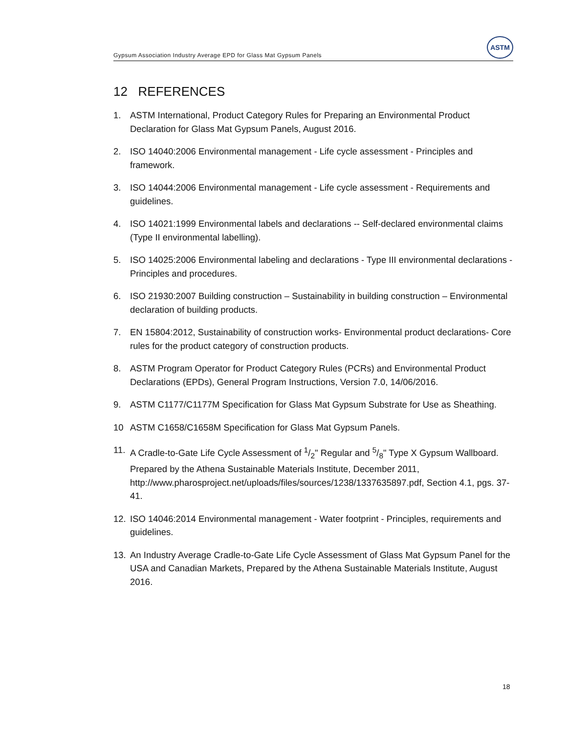Gypsum Association Industry Average EPD for Glass Mat Gypsum Panels
ASTM
12 REFERENCES
1. ASTM International, Product Category Rules for Preparing an Environmental Product Declaration for Glass Mat Gypsum Panels, August 2016.
2. ISO 14040:2006 Environmental management - Life cycle assessment - Principles and framework.
3. ISO 14044:2006 Environmental management - Life cycle assessment - Requirements and guidelines.
4. ISO 14021:1999 Environmental labels and declarations -- Self-declared environmental claims (Type II environmental labelling).
5. ISO 14025:2006 Environmental labeling and declarations - Type III environmental declarations - Principles and procedures.
6. ISO 21930:2007 Building construction – Sustainability in building construction – Environmental declaration of building products.
7. EN 15804:2012, Sustainability of construction works- Environmental product declarations- Core rules for the product category of construction products.
8. ASTM Program Operator for Product Category Rules (PCRs) and Environmental Product Declarations (EPDs), General Program Instructions, Version 7.0, 14/06/2016.
9. ASTM C1177/C1177M Specification for Glass Mat Gypsum Substrate for Use as Sheathing.
10 ASTM C1658/C1658M Specification for Glass Mat Gypsum Panels.
11. A Cradle-to-Gate Life Cycle Assessment of 1/2" Regular and 5/8" Type X Gypsum Wallboard. Prepared by the Athena Sustainable Materials Institute, December 2011, http://www.pharosproject.net/uploads/files/sources/1238/1337635897.pdf, Section 4.1, pgs. 37-41.
12. ISO 14046:2014 Environmental management - Water footprint - Principles, requirements and guidelines.
13. An Industry Average Cradle-to-Gate Life Cycle Assessment of Glass Mat Gypsum Panel for the USA and Canadian Markets, Prepared by the Athena Sustainable Materials Institute, August 2016.
18